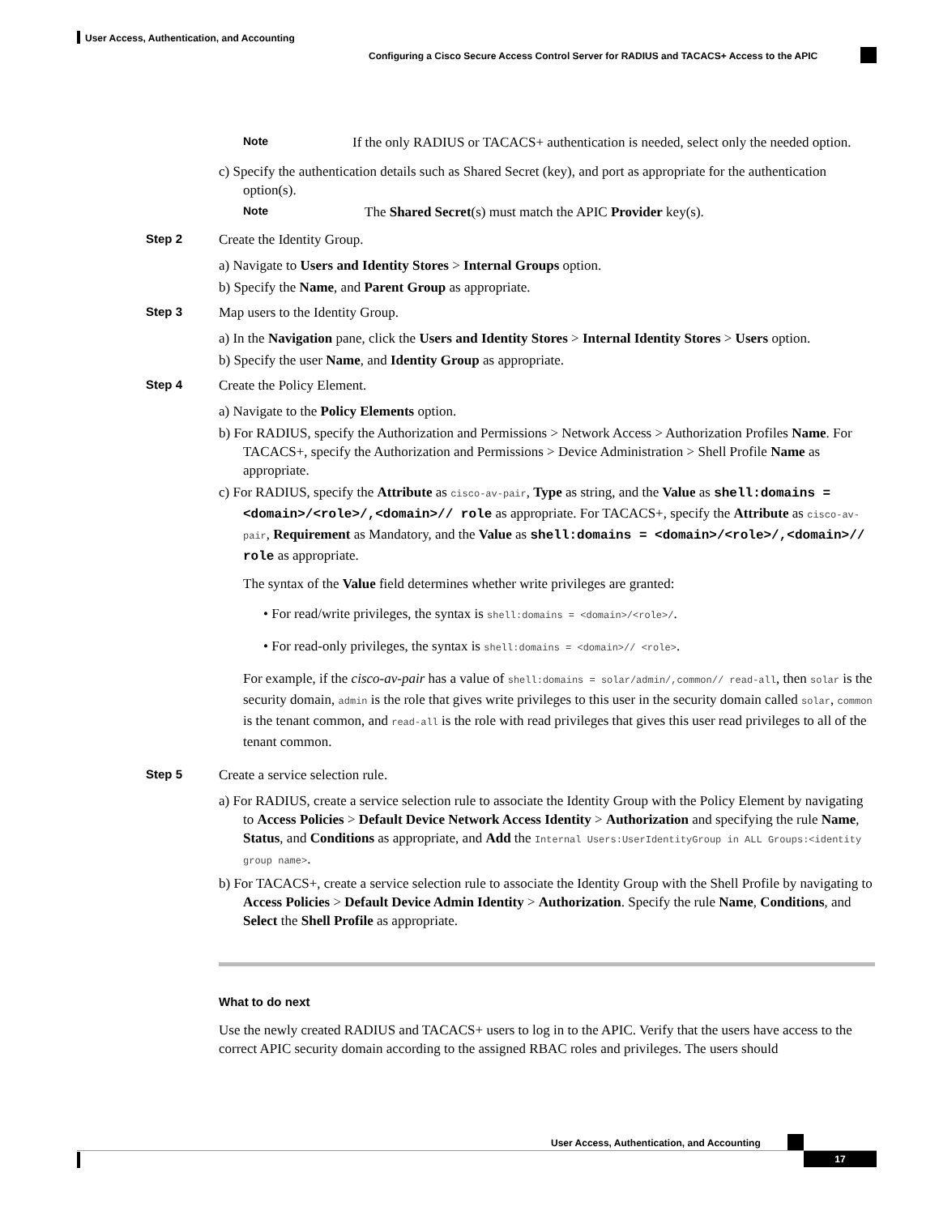User Access, Authentication, and Accounting
Configuring a Cisco Secure Access Control Server for RADIUS and TACACS+ Access to the APIC
Note
If the only RADIUS or TACACS+ authentication is needed, select only the needed option.
c) Specify the authentication details such as Shared Secret (key), and port as appropriate for the authentication option(s).
Note
The Shared Secret(s) must match the APIC Provider key(s).
Step 2 Create the Identity Group.
a) Navigate to Users and Identity Stores > Internal Groups option.
b) Specify the Name, and Parent Group as appropriate.
Step 3 Map users to the Identity Group.
a) In the Navigation pane, click the Users and Identity Stores > Internal Identity Stores > Users option.
b) Specify the user Name, and Identity Group as appropriate.
Step 4 Create the Policy Element.
a) Navigate to the Policy Elements option.
b) For RADIUS, specify the Authorization and Permissions > Network Access > Authorization Profiles Name. For TACACS+, specify the Authorization and Permissions > Device Administration > Shell Profile Name as appropriate.
c) For RADIUS, specify the Attribute as cisco-av-pair, Type as string, and the Value as shell:domains = <domain>/<role>/,<domain>// role as appropriate. For TACACS+, specify the Attribute as cisco-av-pair, Requirement as Mandatory, and the Value as shell:domains = <domain>/<role>/,<domain>// role as appropriate.
The syntax of the Value field determines whether write privileges are granted:
• For read/write privileges, the syntax is shell:domains = <domain>/<role>/.
• For read-only privileges, the syntax is shell:domains = <domain>// <role>.
For example, if the cisco-av-pair has a value of shell:domains = solar/admin/,common// read-all, then solar is the security domain, admin is the role that gives write privileges to this user in the security domain called solar, common is the tenant common, and read-all is the role with read privileges that gives this user read privileges to all of the tenant common.
Step 5 Create a service selection rule.
a) For RADIUS, create a service selection rule to associate the Identity Group with the Policy Element by navigating to Access Policies > Default Device Network Access Identity > Authorization and specifying the rule Name, Status, and Conditions as appropriate, and Add the Internal Users:UserIdentityGroup in ALL Groups:<identity group name>.
b) For TACACS+, create a service selection rule to associate the Identity Group with the Shell Profile by navigating to Access Policies > Default Device Admin Identity > Authorization. Specify the rule Name, Conditions, and Select the Shell Profile as appropriate.
What to do next
Use the newly created RADIUS and TACACS+ users to log in to the APIC. Verify that the users have access to the correct APIC security domain according to the assigned RBAC roles and privileges. The users should
User Access, Authentication, and Accounting
17